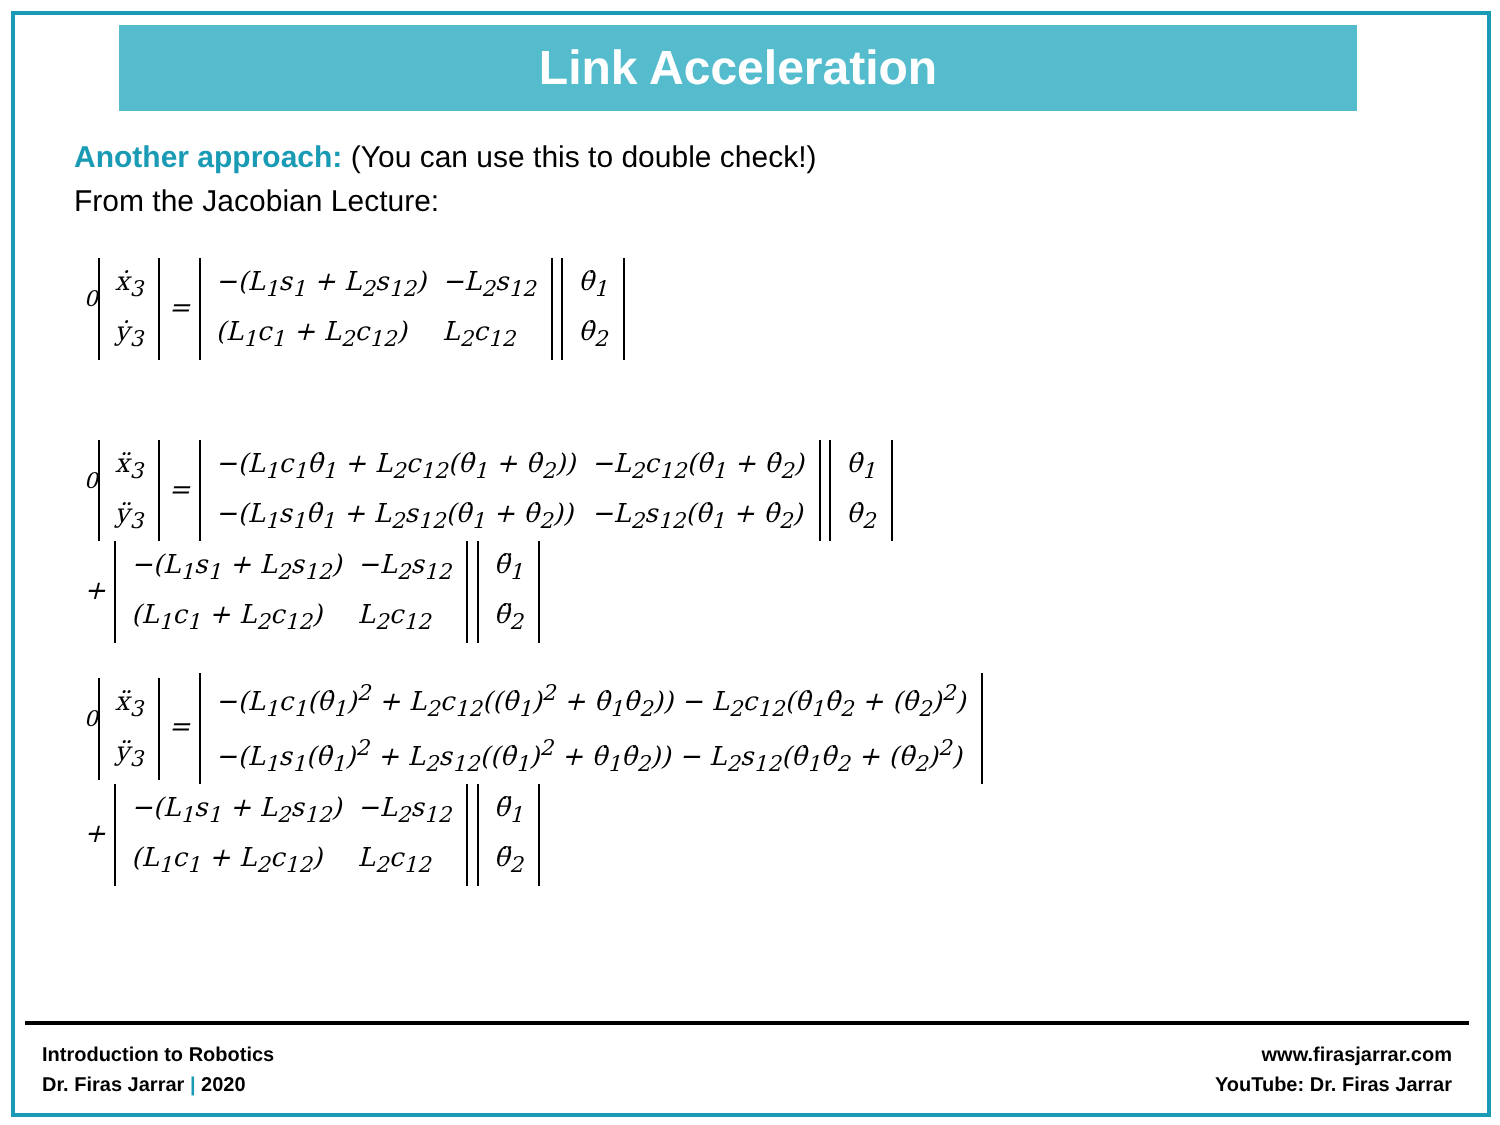Link Acceleration
Another approach: (You can use this to double check!)
From the Jacobian Lecture:
<sup>0</sup>
| ẋ<sub>3</sub> |
| ẏ<sub>3</sub> |
=
| −(L<sub>1</sub>s<sub>1</sub> + L<sub>2</sub>s<sub>12</sub>) | −L<sub>2</sub>s<sub>12</sub> |
| (L<sub>1</sub>c<sub>1</sub> + L<sub>2</sub>c<sub>12</sub>) | L<sub>2</sub>c<sub>12</sub> |
| θ̇<sub>1</sub> |
| θ̇<sub>2</sub> |
<sup>0</sup>
| ẍ<sub>3</sub> |
| ÿ<sub>3</sub> |
=
| −(L<sub>1</sub>c<sub>1</sub>θ̇<sub>1</sub> + L<sub>2</sub>c<sub>12</sub>(θ̇<sub>1</sub> + θ̇<sub>2</sub>)) | −L<sub>2</sub>c<sub>12</sub>(θ̇<sub>1</sub> + θ̇<sub>2</sub>) |
| −(L<sub>1</sub>s<sub>1</sub>θ̇<sub>1</sub> + L<sub>2</sub>s<sub>12</sub>(θ̇<sub>1</sub> + θ̇<sub>2</sub>)) | −L<sub>2</sub>s<sub>12</sub>(θ̇<sub>1</sub> + θ̇<sub>2</sub>) |
| θ̇<sub>1</sub> |
| θ̇<sub>2</sub> |
+
| −(L<sub>1</sub>s<sub>1</sub> + L<sub>2</sub>s<sub>12</sub>) | −L<sub>2</sub>s<sub>12</sub> |
| (L<sub>1</sub>c<sub>1</sub> + L<sub>2</sub>c<sub>12</sub>) | L<sub>2</sub>c<sub>12</sub> |
| θ̈<sub>1</sub> |
| θ̈<sub>2</sub> |
<sup>0</sup>
| ẍ<sub>3</sub> |
| ÿ<sub>3</sub> |
=
| −(L<sub>1</sub>c<sub>1</sub>(θ̇<sub>1</sub>)<sup>2</sup> + L<sub>2</sub>c<sub>12</sub>((θ̇<sub>1</sub>)<sup>2</sup> + θ̇<sub>1</sub>θ̇<sub>2</sub>)) − L<sub>2</sub>c<sub>12</sub>(θ̇<sub>1</sub>θ̇<sub>2</sub> + (θ̇<sub>2</sub>)<sup>2</sup>) |
| −(L<sub>1</sub>s<sub>1</sub>(θ̇<sub>1</sub>)<sup>2</sup> + L<sub>2</sub>s<sub>12</sub>((θ̇<sub>1</sub>)<sup>2</sup> + θ̇<sub>1</sub>θ̇<sub>2</sub>)) − L<sub>2</sub>s<sub>12</sub>(θ̇<sub>1</sub>θ̇<sub>2</sub> + (θ̇<sub>2</sub>)<sup>2</sup>) |
+
| −(L<sub>1</sub>s<sub>1</sub> + L<sub>2</sub>s<sub>12</sub>) | −L<sub>2</sub>s<sub>12</sub> |
| (L<sub>1</sub>c<sub>1</sub> + L<sub>2</sub>c<sub>12</sub>) | L<sub>2</sub>c<sub>12</sub> |
| θ̈<sub>1</sub> |
| θ̈<sub>2</sub> |
Introduction to Robotics
Dr. Firas Jarrar | 2020
www.firasjarrar.com
YouTube: Dr. Firas Jarrar